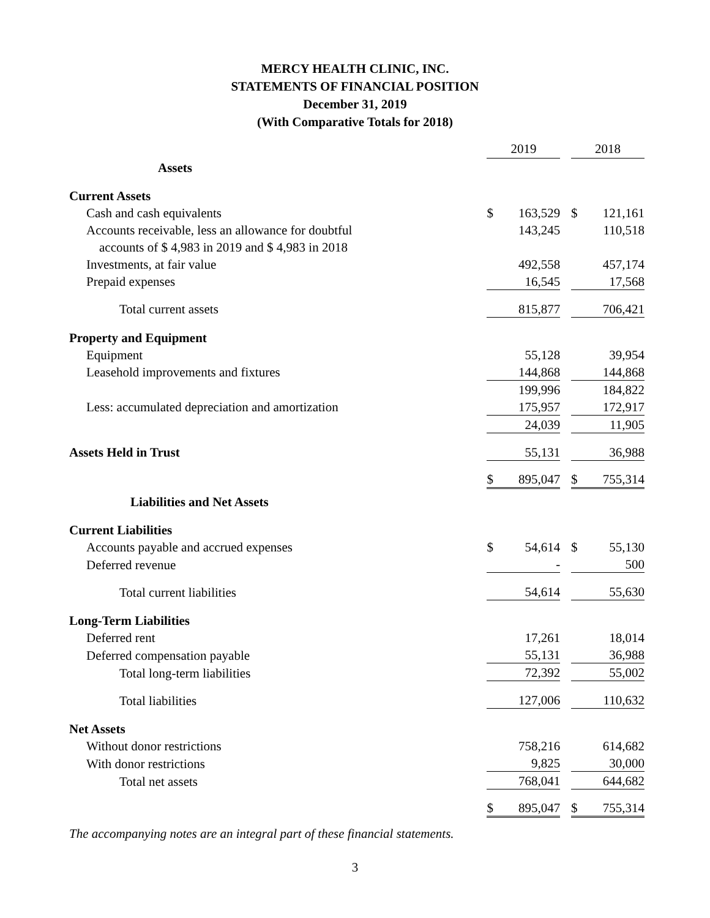MERCY HEALTH CLINIC, INC.
STATEMENTS OF FINANCIAL POSITION
December 31, 2019
(With Comparative Totals for 2018)
| | 2019 | | | 2018 | |
| Assets | | | | | |
| Current Assets | | | | | |
| Cash and cash equivalents | $ | 163,529 | | $ | 121,161 |
| Accounts receivable, less an allowance for doubtful | | 143,245 | | | 110,518 |
| accounts of $ 4,983 in 2019 and $ 4,983 in 2018 | | | | | |
| Investments, at fair value | | 492,558 | | | 457,174 |
| Prepaid expenses | | 16,545 | | | 17,568 |
| Total current assets | | 815,877 | | | 706,421 |
| Property and Equipment | | | | | |
| Equipment | | 55,128 | | | 39,954 |
| Leasehold improvements and fixtures | | 144,868 | | | 144,868 |
| | | 199,996 | | | 184,822 |
| Less: accumulated depreciation and amortization | | 175,957 | | | 172,917 |
| | | 24,039 | | | 11,905 |
| Assets Held in Trust | | 55,131 | | | 36,988 |
| | $ | 895,047 | | $ | 755,314 |
| Liabilities and Net Assets | | | | | |
| Current Liabilities | | | | | |
| Accounts payable and accrued expenses | $ | 54,614 | | $ | 55,130 |
| Deferred revenue | | - | | | 500 |
| Total current liabilities | | 54,614 | | | 55,630 |
| Long-Term Liabilities | | | | | |
| Deferred rent | | 17,261 | | | 18,014 |
| Deferred compensation payable | | 55,131 | | | 36,988 |
| Total long-term liabilities | | 72,392 | | | 55,002 |
| Total liabilities | | 127,006 | | | 110,632 |
| Net Assets | | | | | |
| Without donor restrictions | | 758,216 | | | 614,682 |
| With donor restrictions | | 9,825 | | | 30,000 |
| Total net assets | | 768,041 | | | 644,682 |
| | $ | 895,047 | | $ | 755,314 |
The accompanying notes are an integral part of these financial statements.
3